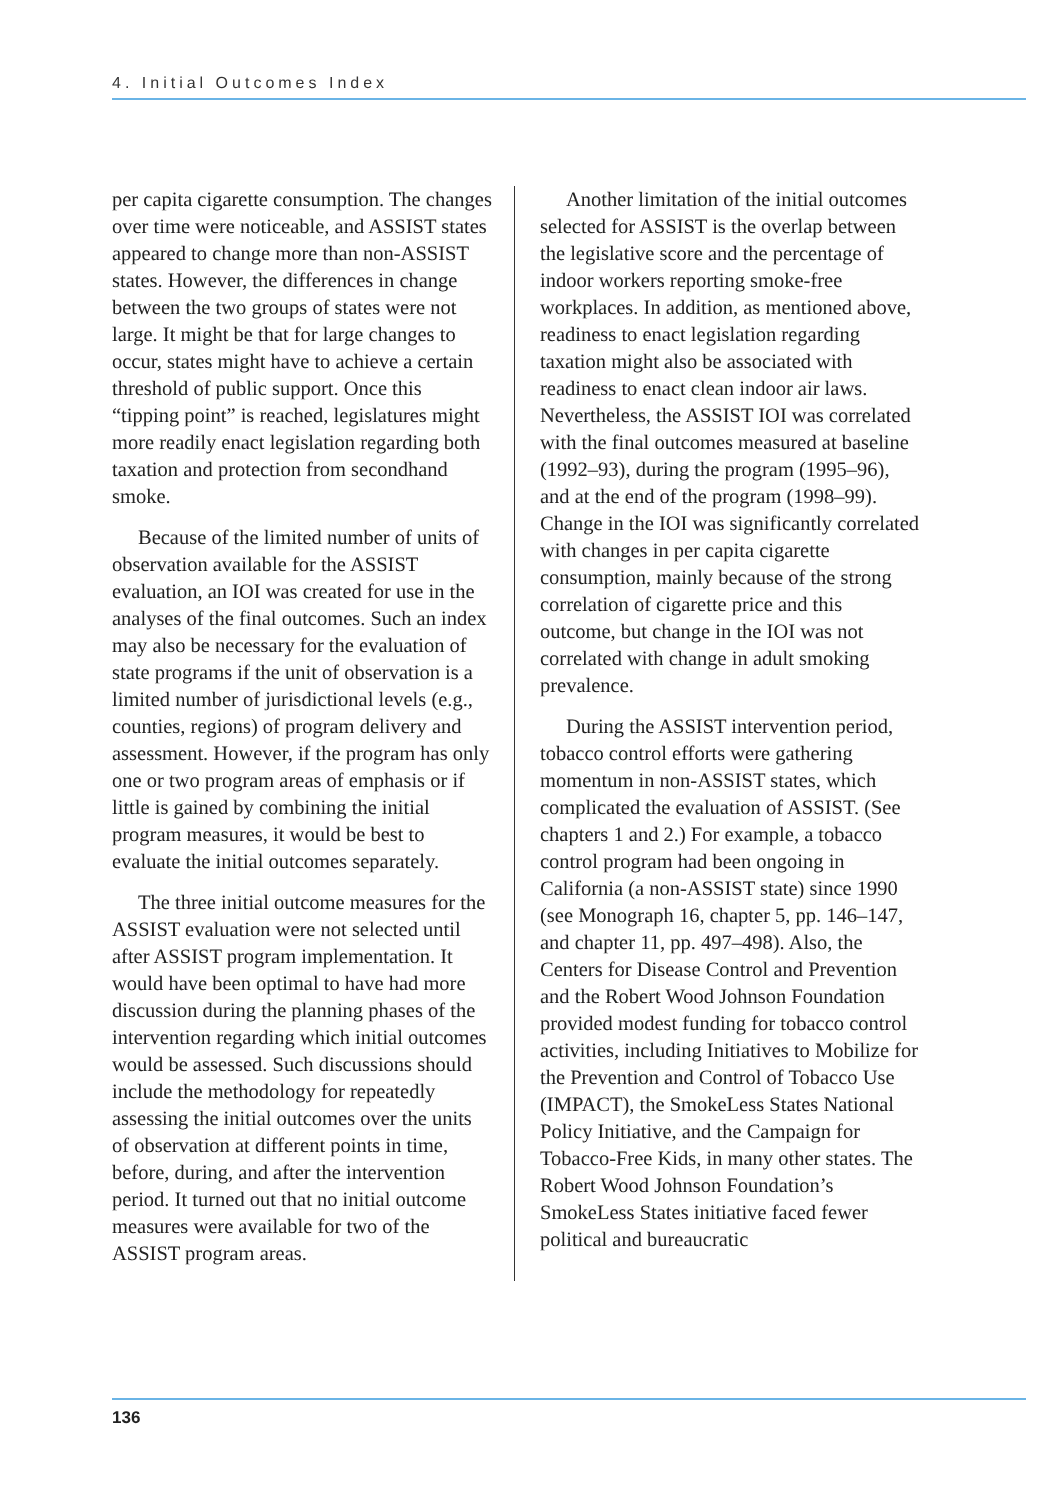4. Initial Outcomes Index
per capita cigarette consumption. The changes over time were noticeable, and ASSIST states appeared to change more than non-ASSIST states. However, the differences in change between the two groups of states were not large. It might be that for large changes to occur, states might have to achieve a certain threshold of public support. Once this “tipping point” is reached, legislatures might more readily enact legislation regarding both taxation and protection from secondhand smoke.
Because of the limited number of units of observation available for the ASSIST evaluation, an IOI was created for use in the analyses of the final outcomes. Such an index may also be necessary for the evaluation of state programs if the unit of observation is a limited number of jurisdictional levels (e.g., counties, regions) of program delivery and assessment. However, if the program has only one or two program areas of emphasis or if little is gained by combining the initial program measures, it would be best to evaluate the initial outcomes separately.
The three initial outcome measures for the ASSIST evaluation were not selected until after ASSIST program implementation. It would have been optimal to have had more discussion during the planning phases of the intervention regarding which initial outcomes would be assessed. Such discussions should include the methodology for repeatedly assessing the initial outcomes over the units of observation at different points in time, before, during, and after the intervention period. It turned out that no initial outcome measures were available for two of the ASSIST program areas.
Another limitation of the initial outcomes selected for ASSIST is the overlap between the legislative score and the percentage of indoor workers reporting smoke-free workplaces. In addition, as mentioned above, readiness to enact legislation regarding taxation might also be associated with readiness to enact clean indoor air laws. Nevertheless, the ASSIST IOI was correlated with the final outcomes measured at baseline (1992–93), during the program (1995–96), and at the end of the program (1998–99). Change in the IOI was significantly correlated with changes in per capita cigarette consumption, mainly because of the strong correlation of cigarette price and this outcome, but change in the IOI was not correlated with change in adult smoking prevalence.
During the ASSIST intervention period, tobacco control efforts were gathering momentum in non-ASSIST states, which complicated the evaluation of ASSIST. (See chapters 1 and 2.) For example, a tobacco control program had been ongoing in California (a non-ASSIST state) since 1990 (see Monograph 16, chapter 5, pp. 146–147, and chapter 11, pp. 497–498). Also, the Centers for Disease Control and Prevention and the Robert Wood Johnson Foundation provided modest funding for tobacco control activities, including Initiatives to Mobilize for the Prevention and Control of Tobacco Use (IMPACT), the SmokeLess States National Policy Initiative, and the Campaign for Tobacco-Free Kids, in many other states. The Robert Wood Johnson Foundation’s SmokeLess States initiative faced fewer political and bureaucratic
136